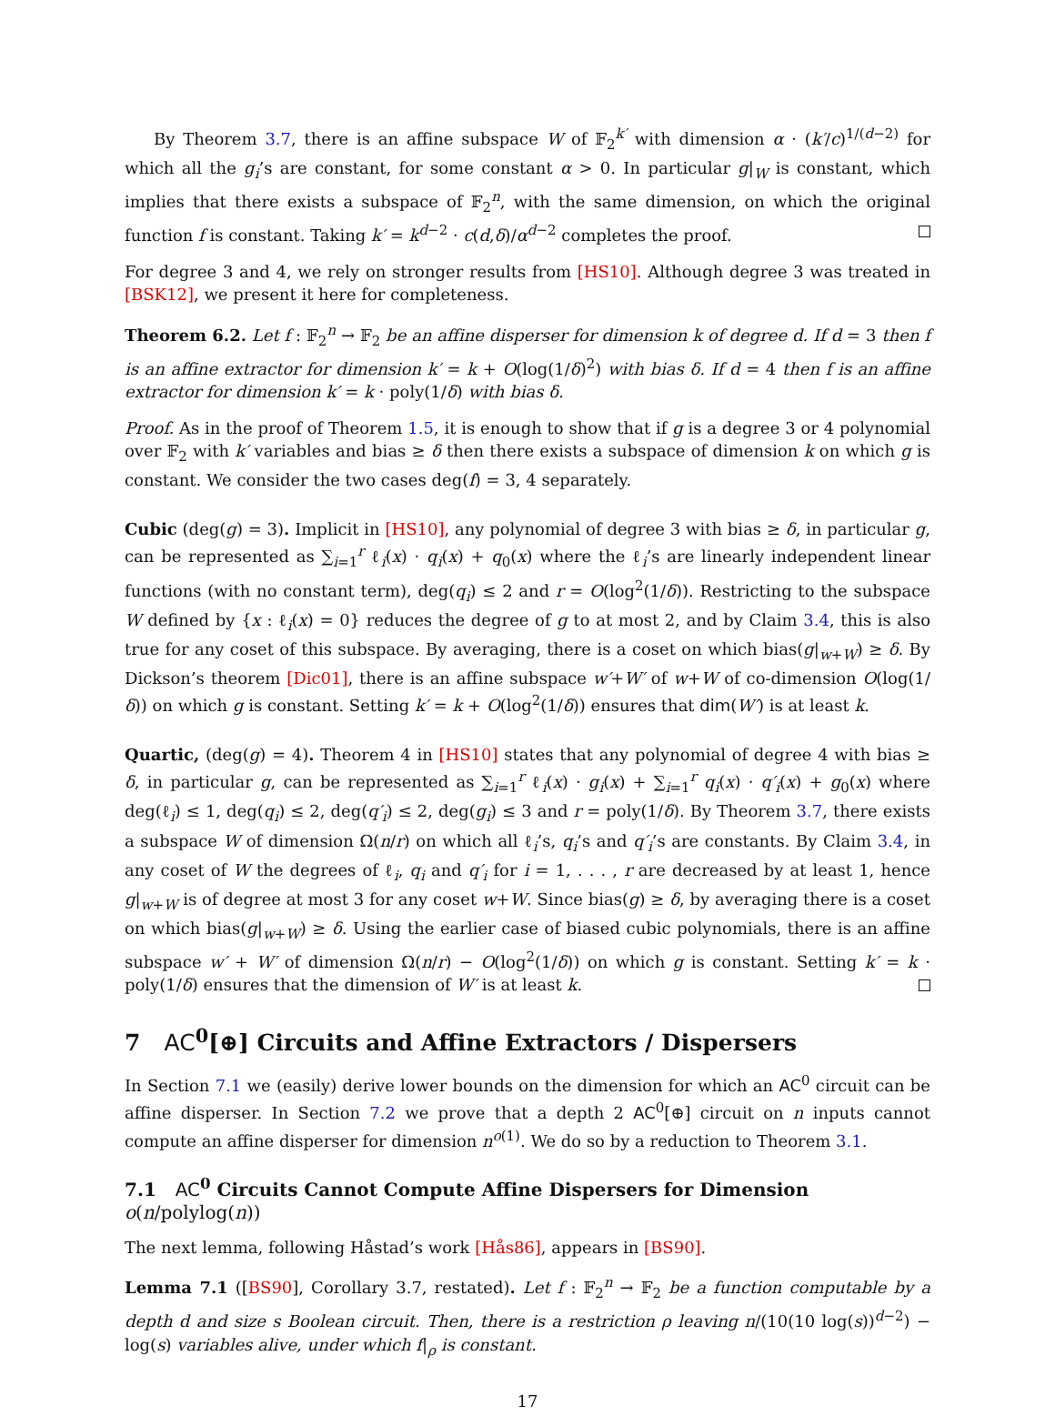By Theorem 3.7, there is an affine subspace W of 𝔽<sub>2</sub><sup>k′</sup> with dimension α · (k′/c)<sup>1/(d−2)</sup> for which all the g<sub>i</sub>’s are constant, for some constant α > 0. In particular g|<sub>W</sub> is constant, which implies that there exists a subspace of 𝔽<sub>2</sub><sup>n</sup>, with the same dimension, on which the original function f is constant. Taking k′ = k<sup>d−2</sup> · c(d,δ)/α<sup>d−2</sup> completes the proof.
For degree 3 and 4, we rely on stronger results from [HS10]. Although degree 3 was treated in [BSK12], we present it here for completeness.
Theorem 6.2. Let f : 𝔽<sub>2</sub><sup>n</sup> → 𝔽<sub>2</sub> be an affine disperser for dimension k of degree d. If d = 3 then f is an affine extractor for dimension k′ = k + O(log(1/δ)<sup>2</sup>) with bias δ. If d = 4 then f is an affine extractor for dimension k′ = k · poly(1/δ) with bias δ.
Proof. As in the proof of Theorem 1.5, it is enough to show that if g is a degree 3 or 4 polynomial over 𝔽<sub>2</sub> with k′ variables and bias ≥ δ then there exists a subspace of dimension k on which g is constant. We consider the two cases deg(f) = 3, 4 separately.
Cubic (deg(g) = 3). Implicit in [HS10], any polynomial of degree 3 with bias ≥ δ, in particular g, can be represented as ∑<sub>i=1</sub><sup>r</sup> ℓ<sub>i</sub>(x) · q<sub>i</sub>(x) + q<sub>0</sub>(x) where the ℓ<sub>i</sub>’s are linearly independent linear functions (with no constant term), deg(q<sub>i</sub>) ≤ 2 and r = O(log<sup>2</sup>(1/δ)). Restricting to the subspace W defined by {x : ℓ<sub>i</sub>(x) = 0} reduces the degree of g to at most 2, and by Claim 3.4, this is also true for any coset of this subspace. By averaging, there is a coset on which bias(g|<sub>w+W</sub>) ≥ δ. By Dickson’s theorem [Dic01], there is an affine subspace w′+W′ of w+W of co-dimension O(log(1/δ)) on which g is constant. Setting k′ = k + O(log<sup>2</sup>(1/δ)) ensures that dim(W′) is at least k.
Quartic, (deg(g) = 4). Theorem 4 in [HS10] states that any polynomial of degree 4 with bias ≥ δ, in particular g, can be represented as ∑<sub>i=1</sub><sup>r</sup> ℓ<sub>i</sub>(x) · g<sub>i</sub>(x) + ∑<sub>i=1</sub><sup>r</sup> q<sub>i</sub>(x) · q′<sub>i</sub>(x) + g<sub>0</sub>(x) where deg(ℓ<sub>i</sub>) ≤ 1, deg(q<sub>i</sub>) ≤ 2, deg(q′<sub>i</sub>) ≤ 2, deg(g<sub>i</sub>) ≤ 3 and r = poly(1/δ). By Theorem 3.7, there exists a subspace W of dimension Ω(n/r) on which all ℓ<sub>i</sub>’s, q<sub>i</sub>’s and q′<sub>i</sub>’s are constants. By Claim 3.4, in any coset of W the degrees of ℓ<sub>i</sub>, q<sub>i</sub> and q′<sub>i</sub> for i = 1, . . . , r are decreased by at least 1, hence g|<sub>w+W</sub> is of degree at most 3 for any coset w+W. Since bias(g) ≥ δ, by averaging there is a coset on which bias(g|<sub>w+W</sub>) ≥ δ. Using the earlier case of biased cubic polynomials, there is an affine subspace w′ + W′ of dimension Ω(n/r) − O(log<sup>2</sup>(1/δ)) on which g is constant. Setting k′ = k · poly(1/δ) ensures that the dimension of W′ is at least k.
7 AC<sup>0</sup>[⊕] Circuits and Affine Extractors / Dispersers
In Section 7.1 we (easily) derive lower bounds on the dimension for which an AC<sup>0</sup> circuit can be affine disperser. In Section 7.2 we prove that a depth 2 AC<sup>0</sup>[⊕] circuit on n inputs cannot compute an affine disperser for dimension n<sup>o(1)</sup>. We do so by a reduction to Theorem 3.1.
7.1 AC<sup>0</sup> Circuits Cannot Compute Affine Dispersers for Dimension o(n/polylog(n))
The next lemma, following Håstad’s work [Hås86], appears in [BS90].
Lemma 7.1 ([BS90], Corollary 3.7, restated). Let f : 𝔽<sub>2</sub><sup>n</sup> → 𝔽<sub>2</sub> be a function computable by a depth d and size s Boolean circuit. Then, there is a restriction ρ leaving n/(10(10 log(s))<sup>d−2</sup>) − log(s) variables alive, under which f|<sub>ρ</sub> is constant.
17